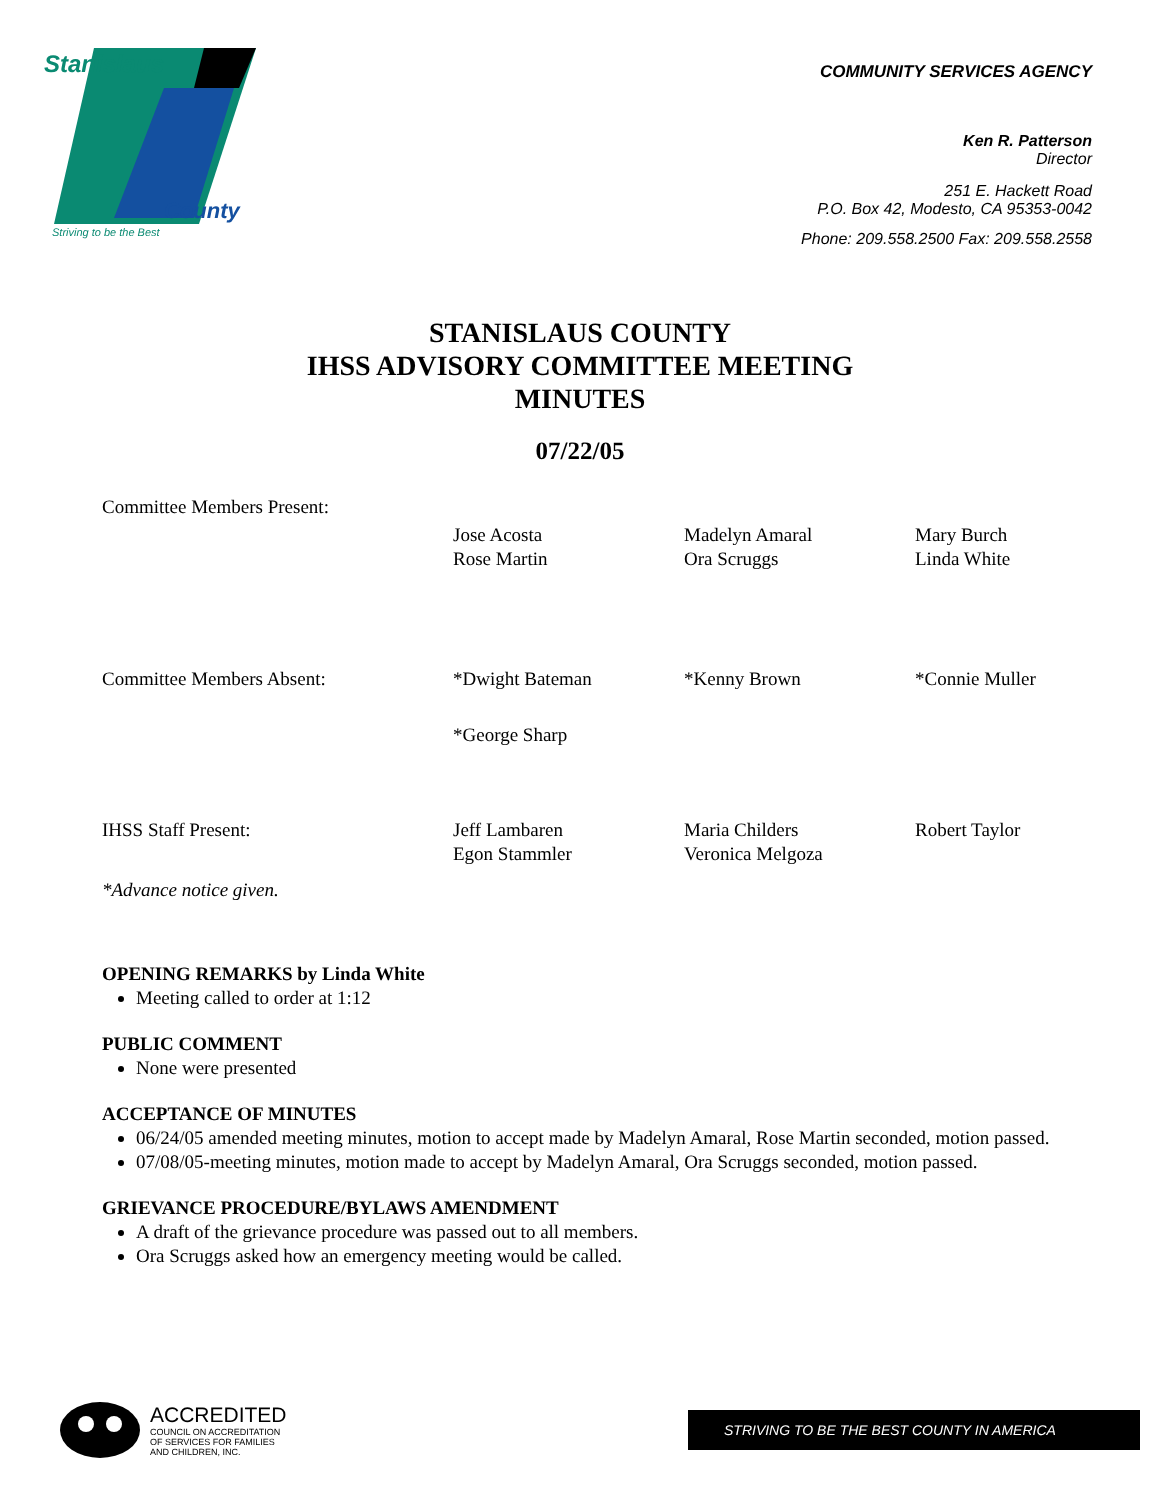Stanislaus
County
Striving to be the Best
COMMUNITY SERVICES AGENCY
Ken R. Patterson
Director
251 E. Hackett Road
P.O. Box 42, Modesto, CA 95353-0042
Phone: 209.558.2500 Fax: 209.558.2558
STANISLAUS COUNTY
IHSS ADVISORY COMMITTEE MEETING
MINUTES
07/22/05
Committee Members Present:
Jose Acosta
Rose Martin
Madelyn Amaral
Ora Scruggs
Mary Burch
Linda White
Committee Members Absent: *Dwight Bateman *Kenny Brown *Connie Muller
*George Sharp
IHSS Staff Present: Jeff Lambaren
Egon Stammler
Maria Childers
Veronica Melgoza
Robert Taylor
*Advance notice given.
OPENING REMARKS by Linda White
Meeting called to order at 1:12
PUBLIC COMMENT
None were presented
ACCEPTANCE OF MINUTES
06/24/05 amended meeting minutes, motion to accept made by Madelyn Amaral, Rose Martin seconded, motion passed.
07/08/05-meeting minutes, motion made to accept by Madelyn Amaral, Ora Scruggs seconded, motion passed.
GRIEVANCE PROCEDURE/BYLAWS AMENDMENT
A draft of the grievance procedure was passed out to all members.
Ora Scruggs asked how an emergency meeting would be called.
ACCREDITED
COUNCIL ON ACCREDITATION
OF SERVICES FOR FAMILIES
AND CHILDREN, INC.
STRIVING TO BE THE BEST COUNTY IN AMERICA